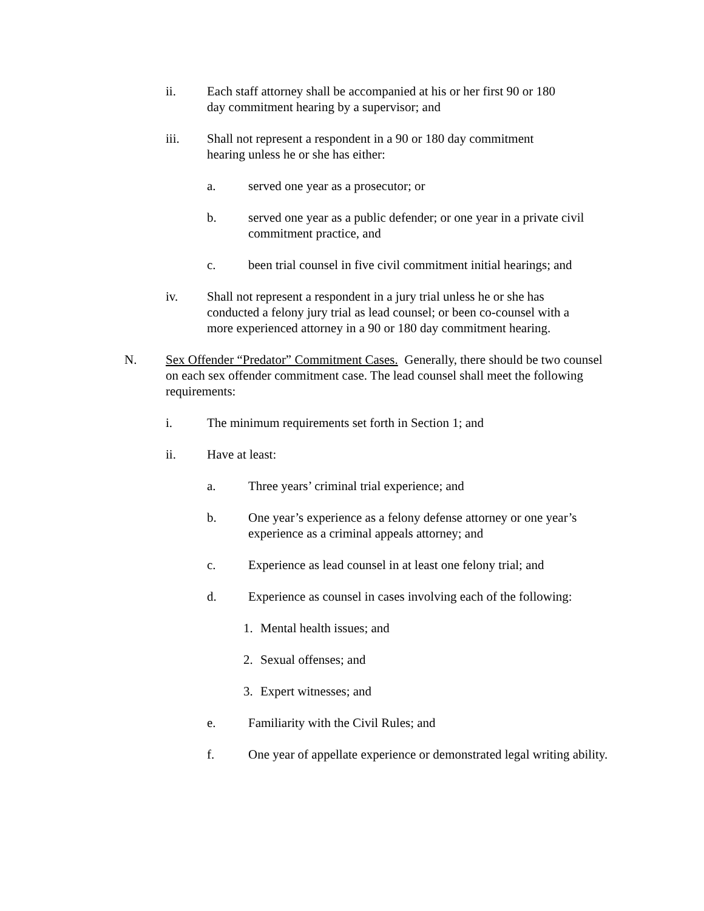ii. Each staff attorney shall be accompanied at his or her first 90 or 180 day commitment hearing by a supervisor; and
iii. Shall not represent a respondent in a 90 or 180 day commitment hearing unless he or she has either:
a. served one year as a prosecutor; or
b. served one year as a public defender; or one year in a private civil commitment practice, and
c. been trial counsel in five civil commitment initial hearings; and
iv. Shall not represent a respondent in a jury trial unless he or she has conducted a felony jury trial as lead counsel; or been co-counsel with a more experienced attorney in a 90 or 180 day commitment hearing.
N. Sex Offender “Predator” Commitment Cases. Generally, there should be two counsel on each sex offender commitment case. The lead counsel shall meet the following requirements:
i. The minimum requirements set forth in Section 1; and
ii. Have at least:
a. Three years’ criminal trial experience; and
b. One year’s experience as a felony defense attorney or one year’s experience as a criminal appeals attorney; and
c. Experience as lead counsel in at least one felony trial; and
d. Experience as counsel in cases involving each of the following:
1. Mental health issues; and
2. Sexual offenses; and
3. Expert witnesses; and
e. Familiarity with the Civil Rules; and
f. One year of appellate experience or demonstrated legal writing ability.